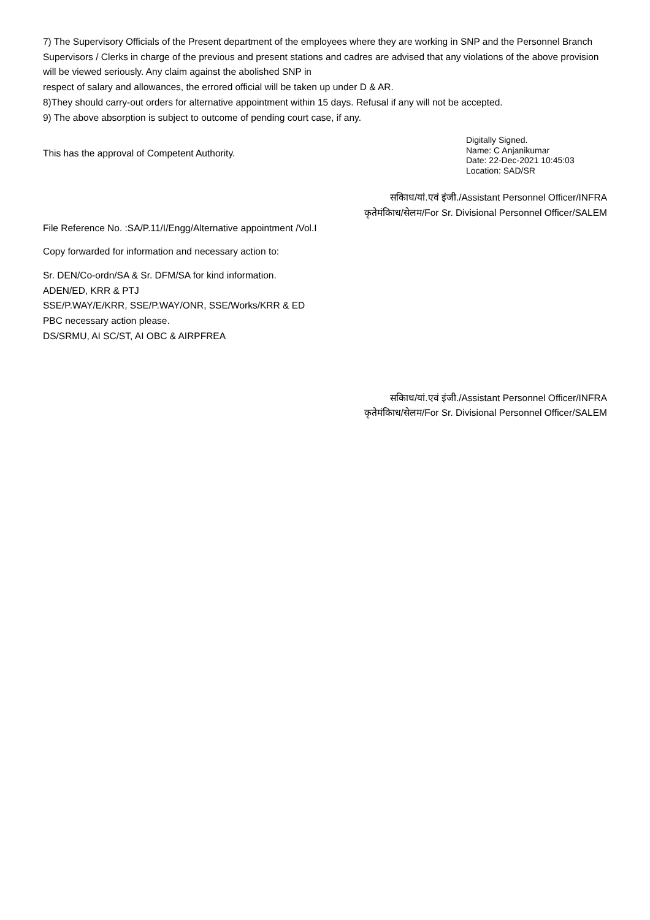7) The Supervisory Officials of the Present department of the employees where they are working in SNP and the Personnel Branch Supervisors / Clerks in charge of the previous and present stations and cadres are advised that any violations of the above provision will be viewed seriously. Any claim against the abolished SNP in
respect of salary and allowances, the errored official will be taken up under D & AR.
8)They should carry-out orders for alternative appointment within 15 days. Refusal if any will not be accepted.
9) The above absorption is subject to outcome of pending court case, if any.
This has the approval of Competent Authority.
Digitally Signed.
Name: C Anjanikumar
Date: 22-Dec-2021 10:45:03
Location: SAD/SR
सकिाध/यां.एवं इंजी./Assistant Personnel Officer/INFRA
कृतेमंकिाध/सेलम/For Sr. Divisional Personnel Officer/SALEM
File Reference No. :SA/P.11/I/Engg/Alternative appointment /Vol.I
Copy forwarded for information and necessary action to:
Sr. DEN/Co-ordn/SA & Sr. DFM/SA for kind information.
ADEN/ED, KRR & PTJ
SSE/P.WAY/E/KRR, SSE/P.WAY/ONR, SSE/Works/KRR & ED
PBC necessary action please.
DS/SRMU, AI SC/ST, AI OBC & AIRPFREA
सकिाध/यां.एवं इंजी./Assistant Personnel Officer/INFRA
कृतेमंकिाध/सेलम/For Sr. Divisional Personnel Officer/SALEM